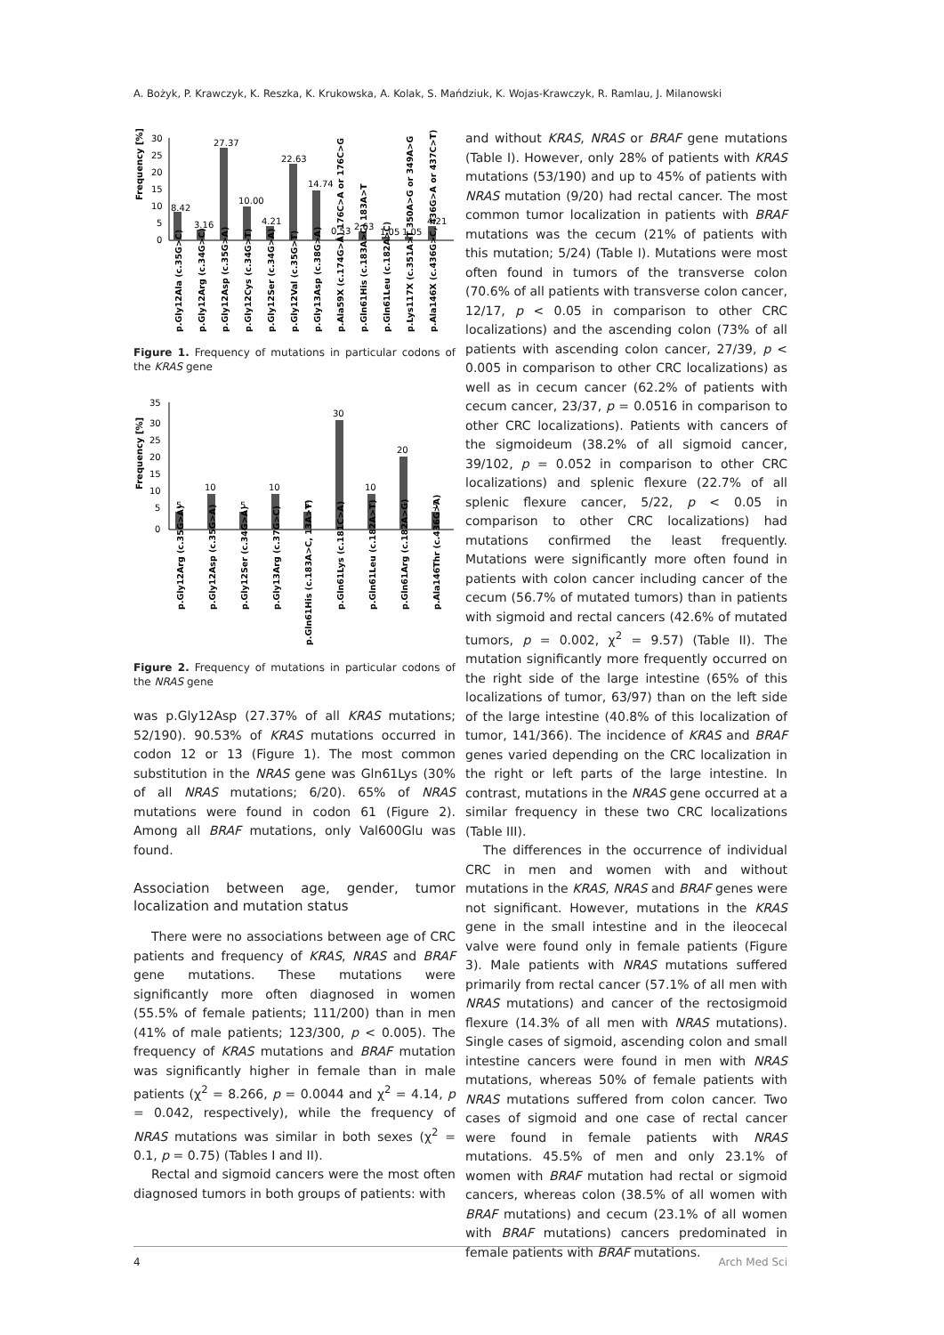A. Bożyk, P. Krawczyk, K. Reszka, K. Krukowska, A. Kolak, S. Mańdziuk, K. Wojas-Krawczyk, R. Ramlau, J. Milanowski
Frequency [%]
30
25
20
15
10
5
0
8.42
3.16
27.37
10.00
4.21
22.63
14.74
0.53
2.63
1.05
1.05
4.21
p.Gly12Ala (c.35G>C)
p.Gly12Arg (c.34G>C)
p.Gly12Asp (c.35G>A)
p.Gly12Cys (c.34G>T)
p.Gly12Ser (c.34G>A)
p.Gly12Val (c.35G>T)
p.Gly13Asp (c.38G>A)
p.Ala59X (c.174G>A) 176C>A or 176C>G
p.Gln61His (c.183A>C) 183A>T
p.Gln61Leu (c.182A>C)
p.Lys117X (c.351A>T 350A>G or 349A>G
p.Ala146X (c.436G>C, 436G>A or 437C>T)
Figure 1. Frequency of mutations in particular codons of the KRAS gene
Frequency [%]
35
30
25
20
15
10
5
0
5
10
5
10
5
30
10
20
5
p.Gly12Arg (c.35G>A)
p.Gly12Asp (c.35G>A)
p.Gly12Ser (c.34G>A)
p.Gly13Arg (c.37G>C)
p.Gln61His (c.183A>C, 13A>T)
p.Gln61Lys (c.181C>A)
p.Gln61Leu (c.182A>T)
p.Gln61Arg (c.182A>G)
p.Ala146Thr (c.436G>A)
Figure 2. Frequency of mutations in particular codons of the NRAS gene
was p.Gly12Asp (27.37% of all KRAS mutations; 52/190). 90.53% of KRAS mutations occurred in codon 12 or 13 (Figure 1). The most common substitution in the NRAS gene was Gln61Lys (30% of all NRAS mutations; 6/20). 65% of NRAS mutations were found in codon 61 (Figure 2). Among all BRAF mutations, only Val600Glu was found.
Association between age, gender, tumor localization and mutation status
There were no associations between age of CRC patients and frequency of KRAS, NRAS and BRAF gene mutations. These mutations were significantly more often diagnosed in women (55.5% of female patients; 111/200) than in men (41% of male patients; 123/300, p < 0.005). The frequency of KRAS mutations and BRAF mutation was significantly higher in female than in male patients (χ<sup>2</sup> = 8.266, p = 0.0044 and χ<sup>2</sup> = 4.14, p = 0.042, respectively), while the frequency of NRAS mutations was similar in both sexes (χ<sup>2</sup> = 0.1, p = 0.75) (Tables I and II).
Rectal and sigmoid cancers were the most often diagnosed tumors in both groups of patients: with
and without KRAS, NRAS or BRAF gene mutations (Table I). However, only 28% of patients with KRAS mutations (53/190) and up to 45% of patients with NRAS mutation (9/20) had rectal cancer. The most common tumor localization in patients with BRAF mutations was the cecum (21% of patients with this mutation; 5/24) (Table I). Mutations were most often found in tumors of the transverse colon (70.6% of all patients with transverse colon cancer, 12/17, p < 0.05 in comparison to other CRC localizations) and the ascending colon (73% of all patients with ascending colon cancer, 27/39, p < 0.005 in comparison to other CRC localizations) as well as in cecum cancer (62.2% of patients with cecum cancer, 23/37, p = 0.0516 in comparison to other CRC localizations). Patients with cancers of the sigmoideum (38.2% of all sigmoid cancer, 39/102, p = 0.052 in comparison to other CRC localizations) and splenic flexure (22.7% of all splenic flexure cancer, 5/22, p < 0.05 in comparison to other CRC localizations) had mutations confirmed the least frequently. Mutations were significantly more often found in patients with colon cancer including cancer of the cecum (56.7% of mutated tumors) than in patients with sigmoid and rectal cancers (42.6% of mutated tumors, p = 0.002, χ<sup>2</sup> = 9.57) (Table II). The mutation significantly more frequently occurred on the right side of the large intestine (65% of this localizations of tumor, 63/97) than on the left side of the large intestine (40.8% of this localization of tumor, 141/366). The incidence of KRAS and BRAF genes varied depending on the CRC localization in the right or left parts of the large intestine. In contrast, mutations in the NRAS gene occurred at a similar frequency in these two CRC localizations (Table III).
The differences in the occurrence of individual CRC in men and women with and without mutations in the KRAS, NRAS and BRAF genes were not significant. However, mutations in the KRAS gene in the small intestine and in the ileocecal valve were found only in female patients (Figure 3). Male patients with NRAS mutations suffered primarily from rectal cancer (57.1% of all men with NRAS mutations) and cancer of the rectosigmoid flexure (14.3% of all men with NRAS mutations). Single cases of sigmoid, ascending colon and small intestine cancers were found in men with NRAS mutations, whereas 50% of female patients with NRAS mutations suffered from colon cancer. Two cases of sigmoid and one case of rectal cancer were found in female patients with NRAS mutations. 45.5% of men and only 23.1% of women with BRAF mutation had rectal or sigmoid cancers, whereas colon (38.5% of all women with BRAF mutations) and cecum (23.1% of all women with BRAF mutations) cancers predominated in female patients with BRAF mutations.
4 Arch Med Sci